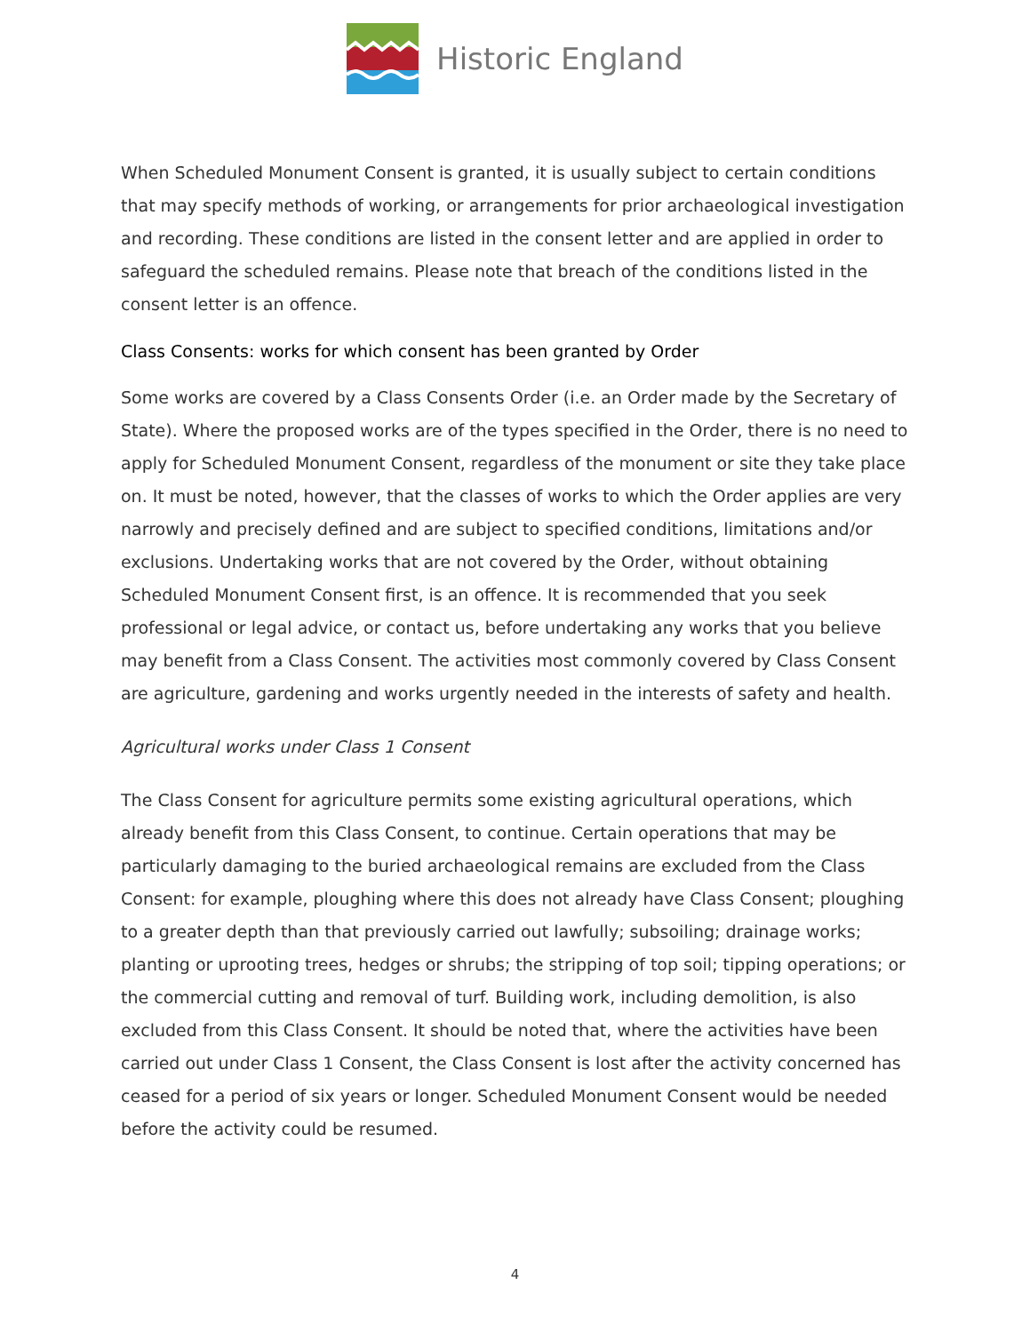Historic England
When Scheduled Monument Consent is granted, it is usually subject to certain conditions that may specify methods of working, or arrangements for prior archaeological investigation and recording. These conditions are listed in the consent letter and are applied in order to safeguard the scheduled remains. Please note that breach of the conditions listed in the consent letter is an offence.
Class Consents: works for which consent has been granted by Order
Some works are covered by a Class Consents Order (i.e. an Order made by the Secretary of State). Where the proposed works are of the types specified in the Order, there is no need to apply for Scheduled Monument Consent, regardless of the monument or site they take place on. It must be noted, however, that the classes of works to which the Order applies are very narrowly and precisely defined and are subject to specified conditions, limitations and/or exclusions. Undertaking works that are not covered by the Order, without obtaining Scheduled Monument Consent first, is an offence. It is recommended that you seek professional or legal advice, or contact us, before undertaking any works that you believe may benefit from a Class Consent. The activities most commonly covered by Class Consent are agriculture, gardening and works urgently needed in the interests of safety and health.
Agricultural works under Class 1 Consent
The Class Consent for agriculture permits some existing agricultural operations, which already benefit from this Class Consent, to continue. Certain operations that may be particularly damaging to the buried archaeological remains are excluded from the Class Consent: for example, ploughing where this does not already have Class Consent; ploughing to a greater depth than that previously carried out lawfully; subsoiling; drainage works; planting or uprooting trees, hedges or shrubs; the stripping of top soil; tipping operations; or the commercial cutting and removal of turf. Building work, including demolition, is also excluded from this Class Consent. It should be noted that, where the activities have been carried out under Class 1 Consent, the Class Consent is lost after the activity concerned has ceased for a period of six years or longer. Scheduled Monument Consent would be needed before the activity could be resumed.
4